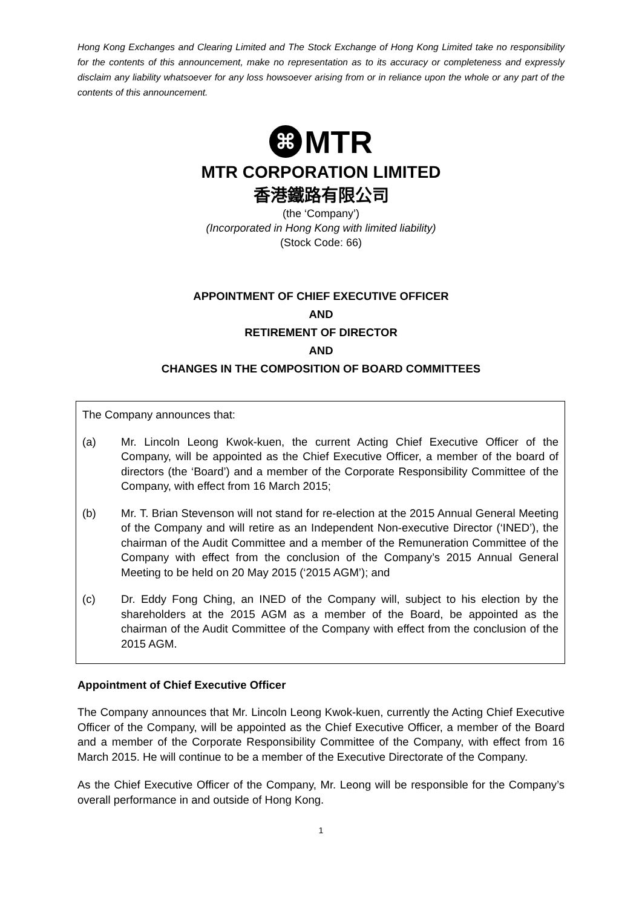Hong Kong Exchanges and Clearing Limited and The Stock Exchange of Hong Kong Limited take no responsibility for the contents of this announcement, make no representation as to its accuracy or completeness and expressly disclaim any liability whatsoever for any loss howsoever arising from or in reliance upon the whole or any part of the contents of this announcement.
⌘ MTR
MTR CORPORATION LIMITED
香港鐵路有限公司
(the ‘Company’)
(Incorporated in Hong Kong with limited liability)
(Stock Code: 66)
APPOINTMENT OF CHIEF EXECUTIVE OFFICER
AND
RETIREMENT OF DIRECTOR
AND
CHANGES IN THE COMPOSITION OF BOARD COMMITTEES
The Company announces that:
(a) Mr. Lincoln Leong Kwok-kuen, the current Acting Chief Executive Officer of the Company, will be appointed as the Chief Executive Officer, a member of the board of directors (the ‘Board’) and a member of the Corporate Responsibility Committee of the Company, with effect from 16 March 2015;
(b) Mr. T. Brian Stevenson will not stand for re-election at the 2015 Annual General Meeting of the Company and will retire as an Independent Non-executive Director (‘INED’), the chairman of the Audit Committee and a member of the Remuneration Committee of the Company with effect from the conclusion of the Company’s 2015 Annual General Meeting to be held on 20 May 2015 (‘2015 AGM’); and
(c) Dr. Eddy Fong Ching, an INED of the Company will, subject to his election by the shareholders at the 2015 AGM as a member of the Board, be appointed as the chairman of the Audit Committee of the Company with effect from the conclusion of the 2015 AGM.
Appointment of Chief Executive Officer
The Company announces that Mr. Lincoln Leong Kwok-kuen, currently the Acting Chief Executive Officer of the Company, will be appointed as the Chief Executive Officer, a member of the Board and a member of the Corporate Responsibility Committee of the Company, with effect from 16 March 2015. He will continue to be a member of the Executive Directorate of the Company.
As the Chief Executive Officer of the Company, Mr. Leong will be responsible for the Company’s overall performance in and outside of Hong Kong.
1